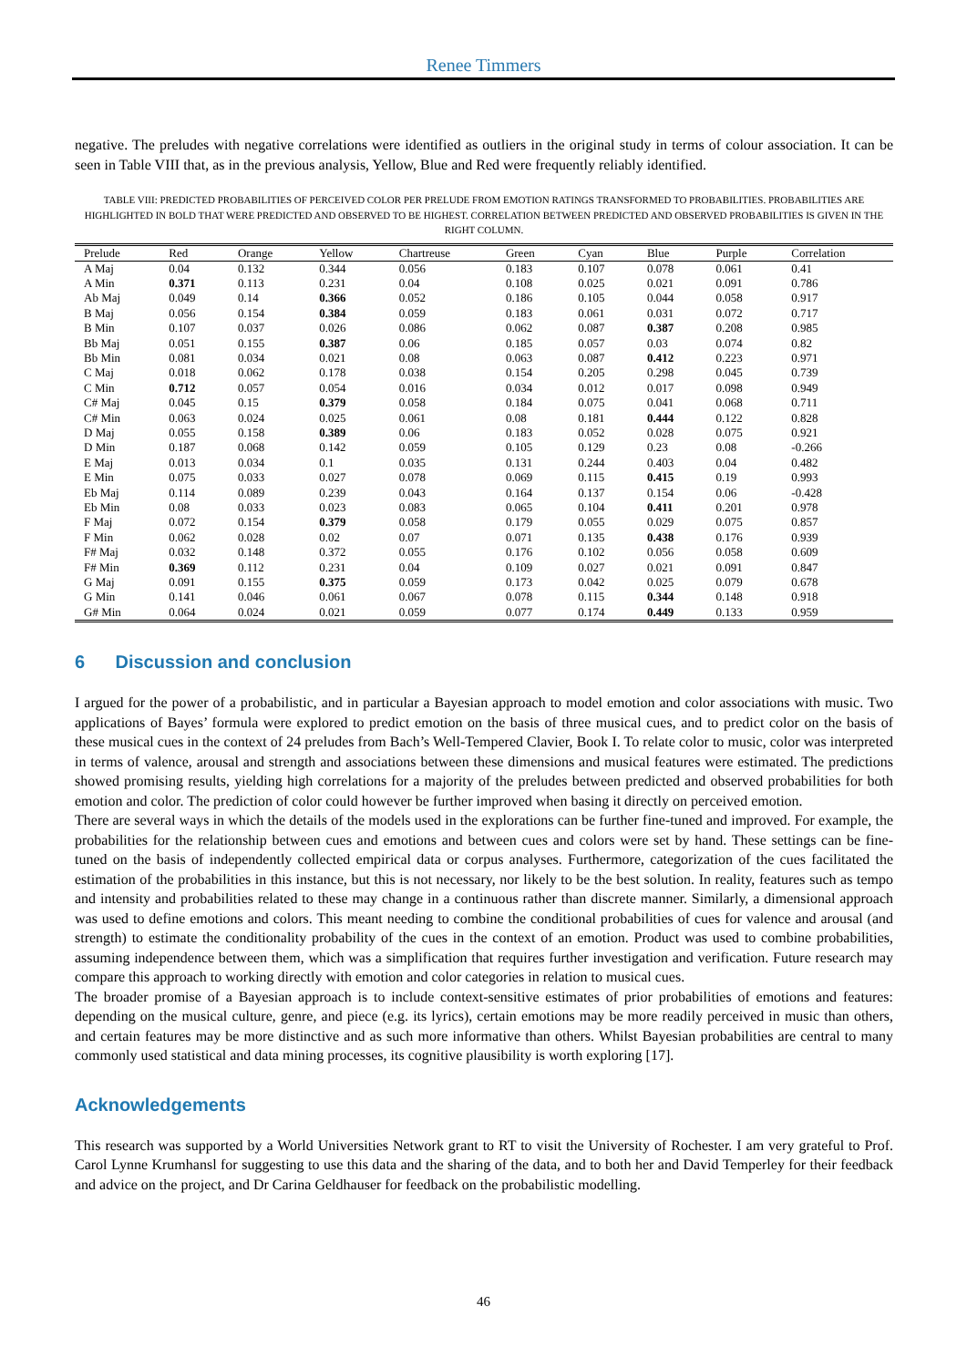Renee Timmers
negative. The preludes with negative correlations were identified as outliers in the original study in terms of colour association. It can be seen in Table VIII that, as in the previous analysis, Yellow, Blue and Red were frequently reliably identified.
TABLE VIII: PREDICTED PROBABILITIES OF PERCEIVED COLOR PER PRELUDE FROM EMOTION RATINGS TRANSFORMED TO PROBABILITIES. PROBABILITIES ARE HIGHLIGHTED IN BOLD THAT WERE PREDICTED AND OBSERVED TO BE HIGHEST. CORRELATION BETWEEN PREDICTED AND OBSERVED PROBABILITIES IS GIVEN IN THE RIGHT COLUMN.
| Prelude | Red | Orange | Yellow | Chartreuse | Green | Cyan | Blue | Purple | Correlation |
| --- | --- | --- | --- | --- | --- | --- | --- | --- | --- |
| A Maj | 0.04 | 0.132 | 0.344 | 0.056 | 0.183 | 0.107 | 0.078 | 0.061 | 0.41 |
| A Min | 0.371 | 0.113 | 0.231 | 0.04 | 0.108 | 0.025 | 0.021 | 0.091 | 0.786 |
| Ab Maj | 0.049 | 0.14 | 0.366 | 0.052 | 0.186 | 0.105 | 0.044 | 0.058 | 0.917 |
| B Maj | 0.056 | 0.154 | 0.384 | 0.059 | 0.183 | 0.061 | 0.031 | 0.072 | 0.717 |
| B Min | 0.107 | 0.037 | 0.026 | 0.086 | 0.062 | 0.087 | 0.387 | 0.208 | 0.985 |
| Bb Maj | 0.051 | 0.155 | 0.387 | 0.06 | 0.185 | 0.057 | 0.03 | 0.074 | 0.82 |
| Bb Min | 0.081 | 0.034 | 0.021 | 0.08 | 0.063 | 0.087 | 0.412 | 0.223 | 0.971 |
| C Maj | 0.018 | 0.062 | 0.178 | 0.038 | 0.154 | 0.205 | 0.298 | 0.045 | 0.739 |
| C Min | 0.712 | 0.057 | 0.054 | 0.016 | 0.034 | 0.012 | 0.017 | 0.098 | 0.949 |
| C# Maj | 0.045 | 0.15 | 0.379 | 0.058 | 0.184 | 0.075 | 0.041 | 0.068 | 0.711 |
| C# Min | 0.063 | 0.024 | 0.025 | 0.061 | 0.08 | 0.181 | 0.444 | 0.122 | 0.828 |
| D Maj | 0.055 | 0.158 | 0.389 | 0.06 | 0.183 | 0.052 | 0.028 | 0.075 | 0.921 |
| D Min | 0.187 | 0.068 | 0.142 | 0.059 | 0.105 | 0.129 | 0.23 | 0.08 | -0.266 |
| E Maj | 0.013 | 0.034 | 0.1 | 0.035 | 0.131 | 0.244 | 0.403 | 0.04 | 0.482 |
| E Min | 0.075 | 0.033 | 0.027 | 0.078 | 0.069 | 0.115 | 0.415 | 0.19 | 0.993 |
| Eb Maj | 0.114 | 0.089 | 0.239 | 0.043 | 0.164 | 0.137 | 0.154 | 0.06 | -0.428 |
| Eb Min | 0.08 | 0.033 | 0.023 | 0.083 | 0.065 | 0.104 | 0.411 | 0.201 | 0.978 |
| F Maj | 0.072 | 0.154 | 0.379 | 0.058 | 0.179 | 0.055 | 0.029 | 0.075 | 0.857 |
| F Min | 0.062 | 0.028 | 0.02 | 0.07 | 0.071 | 0.135 | 0.438 | 0.176 | 0.939 |
| F# Maj | 0.032 | 0.148 | 0.372 | 0.055 | 0.176 | 0.102 | 0.056 | 0.058 | 0.609 |
| F# Min | 0.369 | 0.112 | 0.231 | 0.04 | 0.109 | 0.027 | 0.021 | 0.091 | 0.847 |
| G Maj | 0.091 | 0.155 | 0.375 | 0.059 | 0.173 | 0.042 | 0.025 | 0.079 | 0.678 |
| G Min | 0.141 | 0.046 | 0.061 | 0.067 | 0.078 | 0.115 | 0.344 | 0.148 | 0.918 |
| G# Min | 0.064 | 0.024 | 0.021 | 0.059 | 0.077 | 0.174 | 0.449 | 0.133 | 0.959 |
6 Discussion and conclusion
I argued for the power of a probabilistic, and in particular a Bayesian approach to model emotion and color associations with music. Two applications of Bayes’ formula were explored to predict emotion on the basis of three musical cues, and to predict color on the basis of these musical cues in the context of 24 preludes from Bach’s Well-Tempered Clavier, Book I. To relate color to music, color was interpreted in terms of valence, arousal and strength and associations between these dimensions and musical features were estimated. The predictions showed promising results, yielding high correlations for a majority of the preludes between predicted and observed probabilities for both emotion and color. The prediction of color could however be further improved when basing it directly on perceived emotion.
There are several ways in which the details of the models used in the explorations can be further fine-tuned and improved. For example, the probabilities for the relationship between cues and emotions and between cues and colors were set by hand. These settings can be fine-tuned on the basis of independently collected empirical data or corpus analyses. Furthermore, categorization of the cues facilitated the estimation of the probabilities in this instance, but this is not necessary, nor likely to be the best solution. In reality, features such as tempo and intensity and probabilities related to these may change in a continuous rather than discrete manner. Similarly, a dimensional approach was used to define emotions and colors. This meant needing to combine the conditional probabilities of cues for valence and arousal (and strength) to estimate the conditionality probability of the cues in the context of an emotion. Product was used to combine probabilities, assuming independence between them, which was a simplification that requires further investigation and verification. Future research may compare this approach to working directly with emotion and color categories in relation to musical cues.
The broader promise of a Bayesian approach is to include context-sensitive estimates of prior probabilities of emotions and features: depending on the musical culture, genre, and piece (e.g. its lyrics), certain emotions may be more readily perceived in music than others, and certain features may be more distinctive and as such more informative than others. Whilst Bayesian probabilities are central to many commonly used statistical and data mining processes, its cognitive plausibility is worth exploring [17].
Acknowledgements
This research was supported by a World Universities Network grant to RT to visit the University of Rochester. I am very grateful to Prof. Carol Lynne Krumhansl for suggesting to use this data and the sharing of the data, and to both her and David Temperley for their feedback and advice on the project, and Dr Carina Geldhauser for feedback on the probabilistic modelling.
46